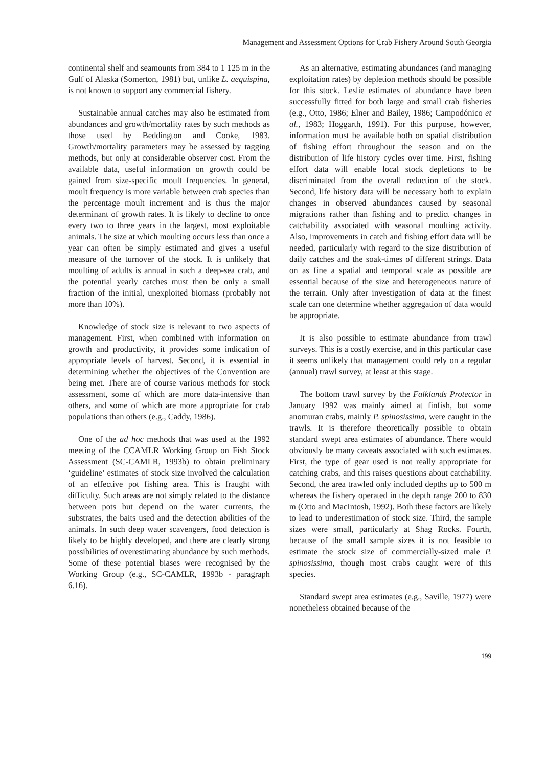Management and Assessment Options for Crab Fishery Around South Georgia
continental shelf and seamounts from 384 to 1 125 m in the Gulf of Alaska (Somerton, 1981) but, unlike L. aequispina, is not known to support any commercial fishery.
Sustainable annual catches may also be estimated from abundances and growth/mortality rates by such methods as those used by Beddington and Cooke, 1983. Growth/mortality parameters may be assessed by tagging methods, but only at considerable observer cost. From the available data, useful information on growth could be gained from size-specific moult frequencies. In general, moult frequency is more variable between crab species than the percentage moult increment and is thus the major determinant of growth rates. It is likely to decline to once every two to three years in the largest, most exploitable animals. The size at which moulting occurs less than once a year can often be simply estimated and gives a useful measure of the turnover of the stock. It is unlikely that moulting of adults is annual in such a deep-sea crab, and the potential yearly catches must then be only a small fraction of the initial, unexploited biomass (probably not more than 10%).
Knowledge of stock size is relevant to two aspects of management. First, when combined with information on growth and productivity, it provides some indication of appropriate levels of harvest. Second, it is essential in determining whether the objectives of the Convention are being met. There are of course various methods for stock assessment, some of which are more data-intensive than others, and some of which are more appropriate for crab populations than others (e.g., Caddy, 1986).
One of the ad hoc methods that was used at the 1992 meeting of the CCAMLR Working Group on Fish Stock Assessment (SC-CAMLR, 1993b) to obtain preliminary ‘guideline’ estimates of stock size involved the calculation of an effective pot fishing area. This is fraught with difficulty. Such areas are not simply related to the distance between pots but depend on the water currents, the substrates, the baits used and the detection abilities of the animals. In such deep water scavengers, food detection is likely to be highly developed, and there are clearly strong possibilities of overestimating abundance by such methods. Some of these potential biases were recognised by the Working Group (e.g., SC-CAMLR, 1993b - paragraph 6.16).
As an alternative, estimating abundances (and managing exploitation rates) by depletion methods should be possible for this stock. Leslie estimates of abundance have been successfully fitted for both large and small crab fisheries (e.g., Otto, 1986; Elner and Bailey, 1986; Campodónico et al., 1983; Hoggarth, 1991). For this purpose, however, information must be available both on spatial distribution of fishing effort throughout the season and on the distribution of life history cycles over time. First, fishing effort data will enable local stock depletions to be discriminated from the overall reduction of the stock. Second, life history data will be necessary both to explain changes in observed abundances caused by seasonal migrations rather than fishing and to predict changes in catchability associated with seasonal moulting activity. Also, improvements in catch and fishing effort data will be needed, particularly with regard to the size distribution of daily catches and the soak-times of different strings. Data on as fine a spatial and temporal scale as possible are essential because of the size and heterogeneous nature of the terrain. Only after investigation of data at the finest scale can one determine whether aggregation of data would be appropriate.
It is also possible to estimate abundance from trawl surveys. This is a costly exercise, and in this particular case it seems unlikely that management could rely on a regular (annual) trawl survey, at least at this stage.
The bottom trawl survey by the Falklands Protector in January 1992 was mainly aimed at finfish, but some anomuran crabs, mainly P. spinosissima, were caught in the trawls. It is therefore theoretically possible to obtain standard swept area estimates of abundance. There would obviously be many caveats associated with such estimates. First, the type of gear used is not really appropriate for catching crabs, and this raises questions about catchability. Second, the area trawled only included depths up to 500 m whereas the fishery operated in the depth range 200 to 830 m (Otto and MacIntosh, 1992). Both these factors are likely to lead to underestimation of stock size. Third, the sample sizes were small, particularly at Shag Rocks. Fourth, because of the small sample sizes it is not feasible to estimate the stock size of commercially-sized male P. spinosissima, though most crabs caught were of this species.
Standard swept area estimates (e.g., Saville, 1977) were nonetheless obtained because of the
199